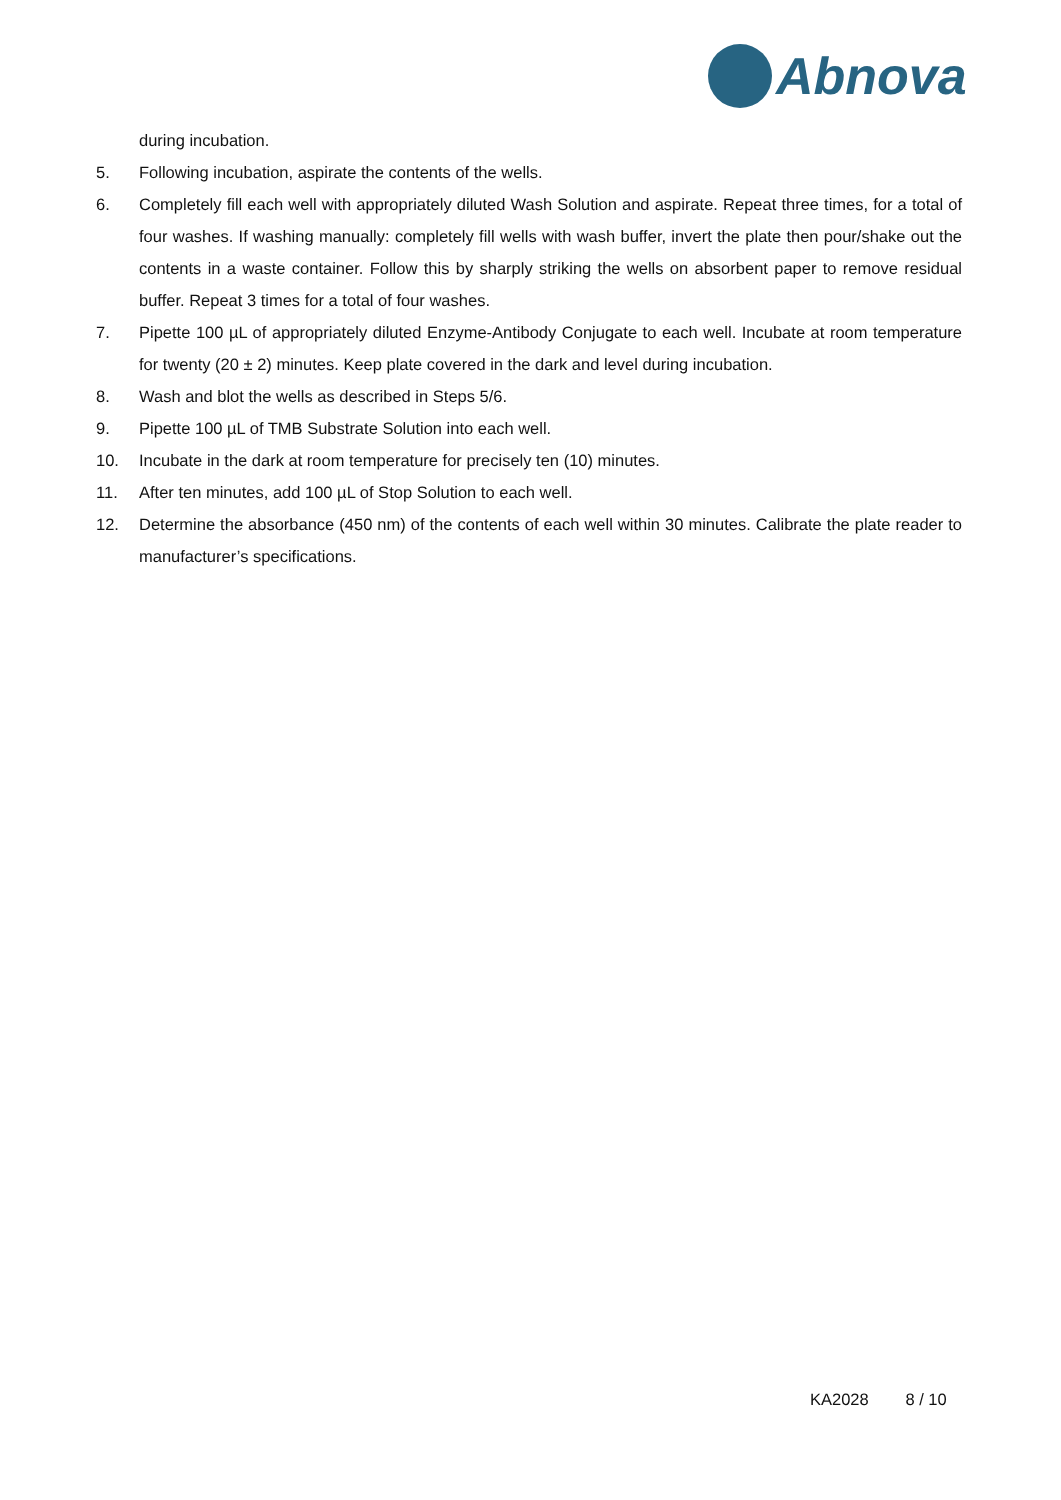Abnova
during incubation.
5. Following incubation, aspirate the contents of the wells.
6. Completely fill each well with appropriately diluted Wash Solution and aspirate. Repeat three times, for a total of four washes. If washing manually: completely fill wells with wash buffer, invert the plate then pour/shake out the contents in a waste container. Follow this by sharply striking the wells on absorbent paper to remove residual buffer. Repeat 3 times for a total of four washes.
7. Pipette 100 µL of appropriately diluted Enzyme-Antibody Conjugate to each well. Incubate at room temperature for twenty (20 ± 2) minutes. Keep plate covered in the dark and level during incubation.
8. Wash and blot the wells as described in Steps 5/6.
9. Pipette 100 µL of TMB Substrate Solution into each well.
10. Incubate in the dark at room temperature for precisely ten (10) minutes.
11. After ten minutes, add 100 µL of Stop Solution to each well.
12. Determine the absorbance (450 nm) of the contents of each well within 30 minutes. Calibrate the plate reader to manufacturer’s specifications.
KA2028 8 / 10